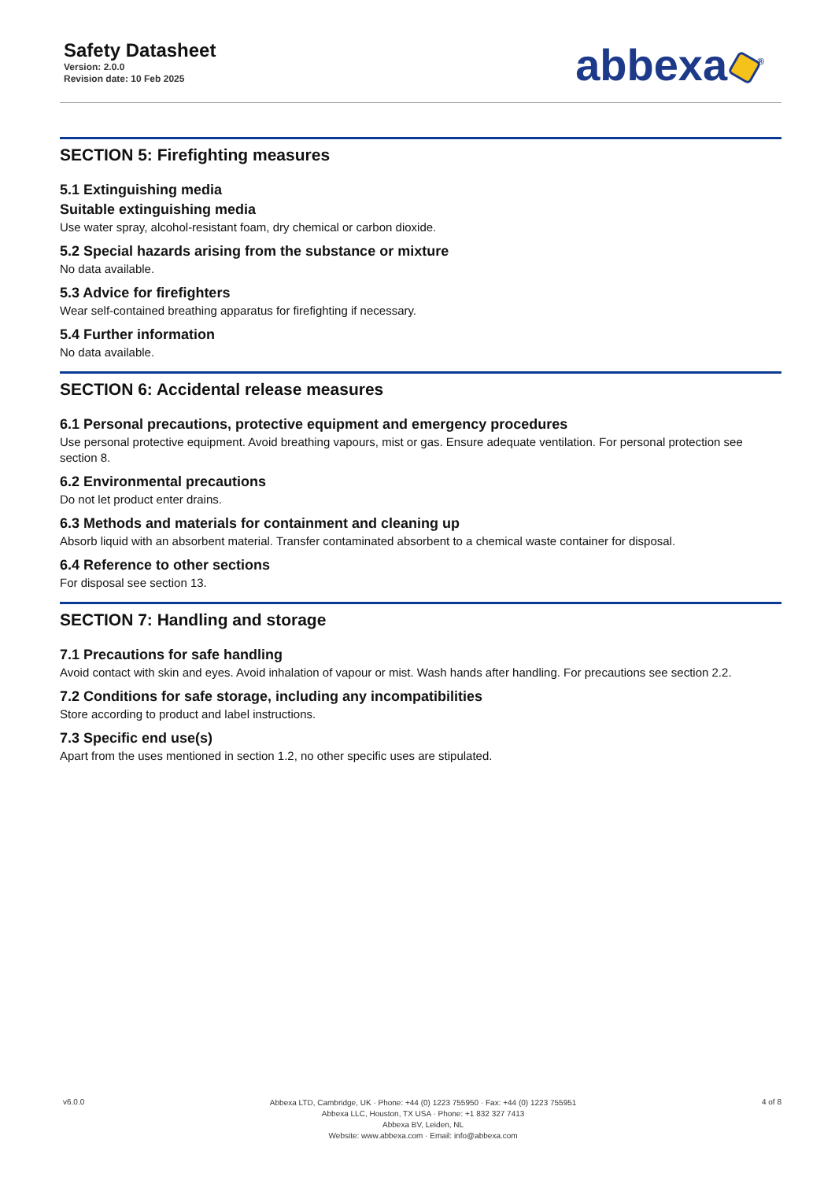Safety Datasheet
Version: 2.0.0
Revision date: 10 Feb 2025
abbexa<sup>®</sup>
SECTION 5: Firefighting measures
5.1 Extinguishing media
Suitable extinguishing media
Use water spray, alcohol-resistant foam, dry chemical or carbon dioxide.
5.2 Special hazards arising from the substance or mixture
No data available.
5.3 Advice for firefighters
Wear self-contained breathing apparatus for firefighting if necessary.
5.4 Further information
No data available.
SECTION 6: Accidental release measures
6.1 Personal precautions, protective equipment and emergency procedures
Use personal protective equipment. Avoid breathing vapours, mist or gas. Ensure adequate ventilation. For personal protection see section 8.
6.2 Environmental precautions
Do not let product enter drains.
6.3 Methods and materials for containment and cleaning up
Absorb liquid with an absorbent material. Transfer contaminated absorbent to a chemical waste container for disposal.
6.4 Reference to other sections
For disposal see section 13.
SECTION 7: Handling and storage
7.1 Precautions for safe handling
Avoid contact with skin and eyes. Avoid inhalation of vapour or mist. Wash hands after handling. For precautions see section 2.2.
7.2 Conditions for safe storage, including any incompatibilities
Store according to product and label instructions.
7.3 Specific end use(s)
Apart from the uses mentioned in section 1.2, no other specific uses are stipulated.
v6.0.0
Abbexa LTD, Cambridge, UK · Phone: +44 (0) 1223 755950 · Fax: +44 (0) 1223 755951
Abbexa LLC, Houston, TX USA · Phone: +1 832 327 7413
Abbexa BV, Leiden, NL
Website: www.abbexa.com · Email: info@abbexa.com
4 of 8